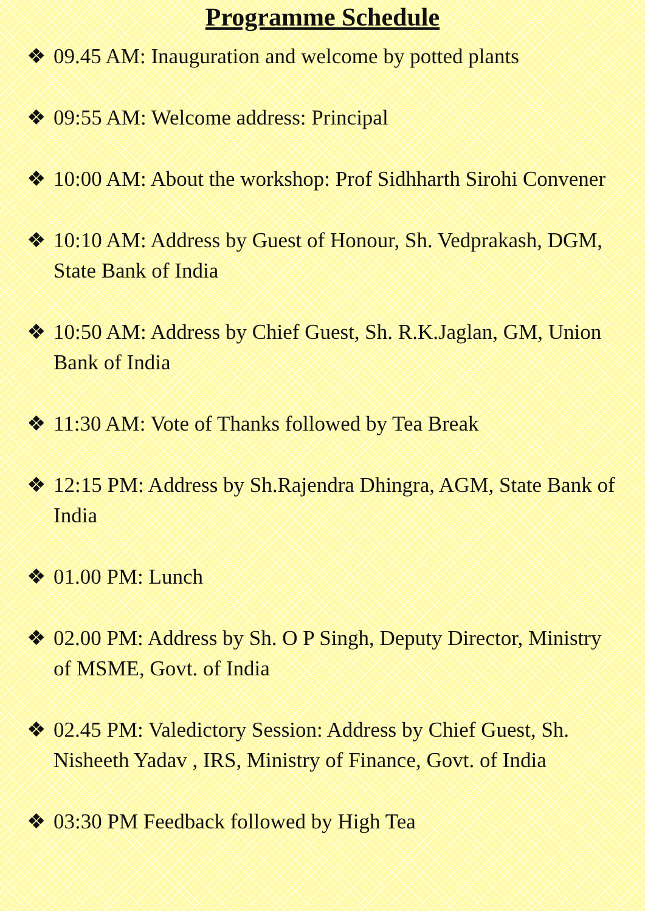Programme Schedule
❖ 09.45 AM: Inauguration and welcome by potted plants
❖ 09:55 AM: Welcome address: Principal
❖ 10:00 AM: About the workshop: Prof Sidhharth Sirohi Convener
❖ 10:10 AM: Address by Guest of Honour, Sh. Vedprakash, DGM, State Bank of India
❖ 10:50 AM: Address by Chief Guest, Sh. R.K.Jaglan, GM, Union Bank of India
❖ 11:30 AM: Vote of Thanks followed by Tea Break
❖ 12:15 PM: Address by Sh.Rajendra Dhingra, AGM, State Bank of India
❖ 01.00 PM: Lunch
❖ 02.00 PM: Address by Sh. O P Singh, Deputy Director, Ministry of MSME, Govt. of India
❖ 02.45 PM: Valedictory Session: Address by Chief Guest, Sh. Nisheeth Yadav , IRS, Ministry of Finance, Govt. of India
❖ 03:30 PM Feedback followed by High Tea